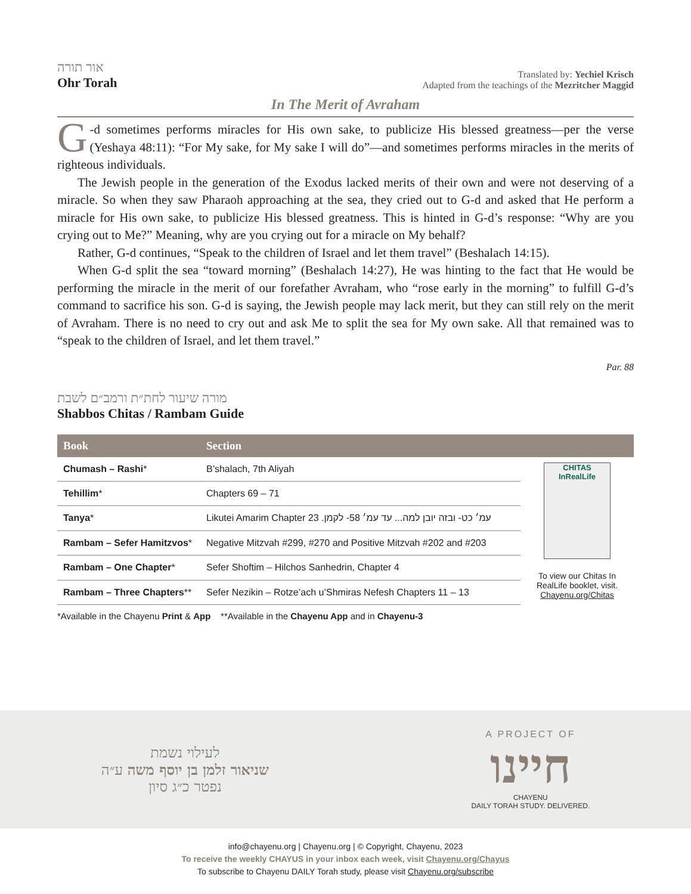אור תורה
Ohr Torah
Translated by: Yechiel Krisch
Adapted from the teachings of the Mezritcher Maggid
In The Merit of Avraham
G -d sometimes performs miracles for His own sake, to publicize His blessed greatness—per the verse (Yeshaya 48:11): “For My sake, for My sake I will do”—and sometimes performs miracles in the merits of righteous individuals.
The Jewish people in the generation of the Exodus lacked merits of their own and were not deserving of a miracle. So when they saw Pharaoh approaching at the sea, they cried out to G-d and asked that He perform a miracle for His own sake, to publicize His blessed greatness. This is hinted in G-d’s response: “Why are you crying out to Me?” Meaning, why are you crying out for a miracle on My behalf?
Rather, G-d continues, “Speak to the children of Israel and let them travel” (Beshalach 14:15).
When G-d split the sea “toward morning” (Beshalach 14:27), He was hinting to the fact that He would be performing the miracle in the merit of our forefather Avraham, who “rose early in the morning” to fulfill G-d’s command to sacrifice his son. G-d is saying, the Jewish people may lack merit, but they can still rely on the merit of Avraham. There is no need to cry out and ask Me to split the sea for My own sake. All that remained was to “speak to the children of Israel, and let them travel.”
Par. 88
מורה שיעור לחת״ת ורמב״ם לשבת
Shabbos Chitas / Rambam Guide
| Book | Section | |
| --- | --- | --- |
| Chumash – Rashi * | B’shalach, 7th Aliyah | CHITAS InRealLife To view our Chitas In RealLife booklet, visit. Chayenu.org/Chitas |
| Tehillim * | Chapters 69 – 71 | |
| Tanya * | Likutei Amarim Chapter 23 .עמ׳ כט- ובזה יובן למה... עד עמ׳ 58- לקמן | |
| Rambam – Sefer Hamitzvos * | Negative Mitzvah #299, #270 and Positive Mitzvah #202 and #203 | |
| Rambam – One Chapter * | Sefer Shoftim – Hilchos Sanhedrin, Chapter 4 | |
| Rambam – Three Chapters ** | Sefer Nezikin – Rotze’ach u’Shmiras Nefesh Chapters 11 – 13 | |
*Available in the Chayenu Print & App **Available in the Chayenu App and in Chayenu-3
לעילוי נשמת
שניאור זלמן בן יוסף משה ע״ה
נפטר כ״ג סיון
A PROJECT OF
חיינו
CHAYENU
DAILY TORAH STUDY. DELIVERED.
info@chayenu.org | Chayenu.org | © Copyright, Chayenu, 2023
To receive the weekly CHAYUS in your inbox each week, visit Chayenu.org/Chayus
To subscribe to Chayenu DAILY Torah study, please visit Chayenu.org/subscribe